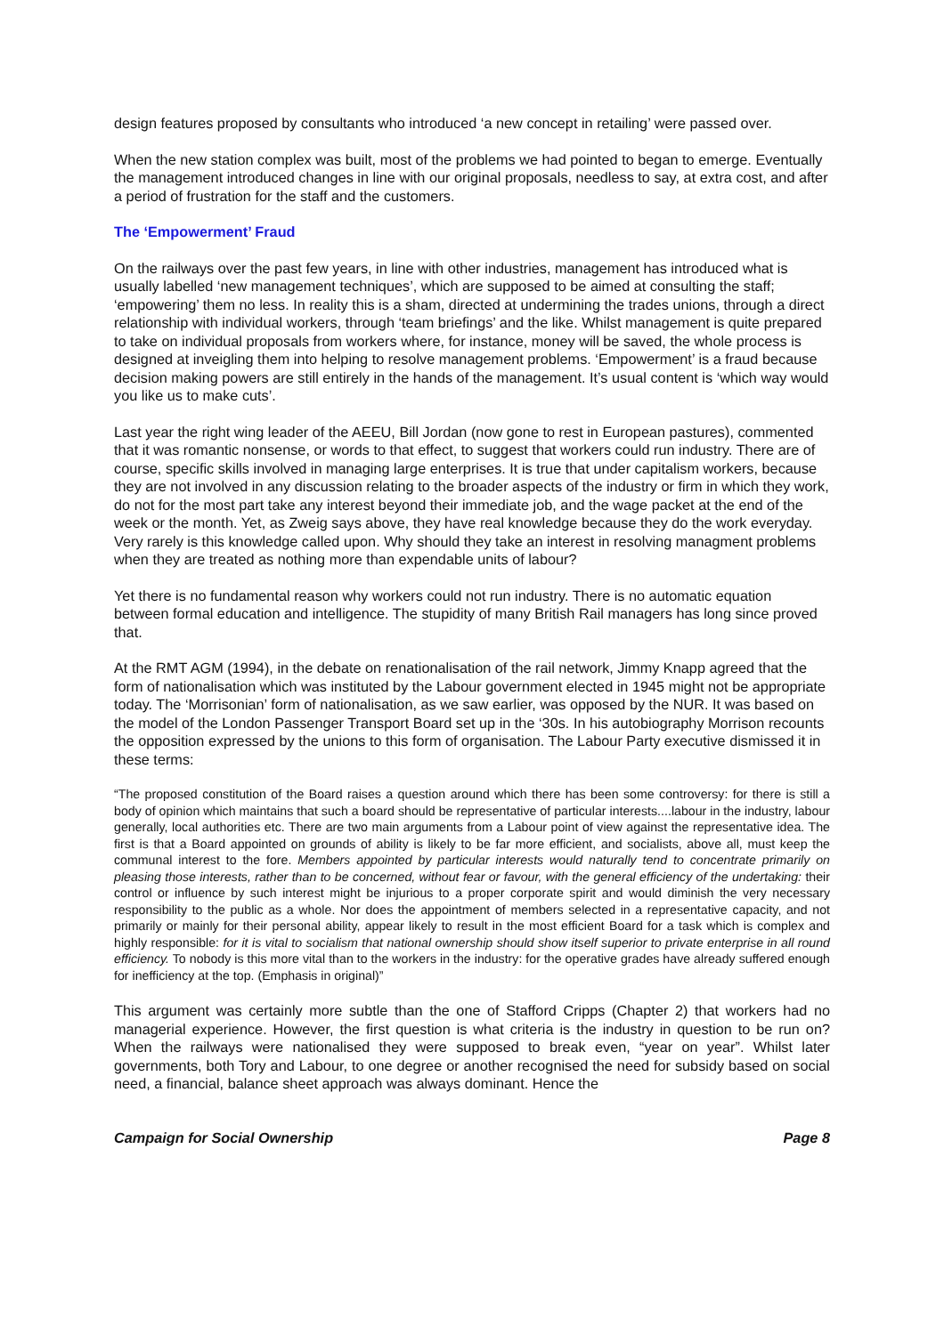design features proposed by consultants who introduced ‘a new concept in retailing’ were passed over.
When the new station complex was built, most of the problems we had pointed to began to emerge. Eventually the management introduced changes in line with our original proposals, needless to say, at extra cost, and after a period of frustration for the staff and the customers.
The ‘Empowerment’ Fraud
On the railways over the past few years, in line with other industries, management has introduced what is usually labelled ‘new management techniques’, which are supposed to be aimed at consulting the staff; ‘empowering’ them no less. In reality this is a sham, directed at undermining the trades unions, through a direct relationship with individual workers, through ‘team briefings’ and the like. Whilst management is quite prepared to take on individual proposals from workers where, for instance, money will be saved, the whole process is designed at inveigling them into helping to resolve management problems. ‘Empowerment’ is a fraud because decision making powers are still entirely in the hands of the management. It’s usual content is ‘which way would you like us to make cuts’.
Last year the right wing leader of the AEEU, Bill Jordan (now gone to rest in European pastures), commented that it was romantic nonsense, or words to that effect, to suggest that workers could run industry. There are of course, specific skills involved in managing large enterprises. It is true that under capitalism workers, because they are not involved in any discussion relating to the broader aspects of the industry or firm in which they work, do not for the most part take any interest beyond their immediate job, and the wage packet at the end of the week or the month. Yet, as Zweig says above, they have real knowledge because they do the work everyday. Very rarely is this knowledge called upon. Why should they take an interest in resolving managment problems when they are treated as nothing more than expendable units of labour?
Yet there is no fundamental reason why workers could not run industry. There is no automatic equation between formal education and intelligence. The stupidity of many British Rail managers has long since proved that.
At the RMT AGM (1994), in the debate on renationalisation of the rail network, Jimmy Knapp agreed that the form of nationalisation which was instituted by the Labour government elected in 1945 might not be appropriate today. The ‘Morrisonian’ form of nationalisation, as we saw earlier, was opposed by the NUR. It was based on the model of the London Passenger Transport Board set up in the ‘30s. In his autobiography Morrison recounts the opposition expressed by the unions to this form of organisation. The Labour Party executive dismissed it in these terms:
“The proposed constitution of the Board raises a question around which there has been some controversy: for there is still a body of opinion which maintains that such a board should be representative of particular interests....labour in the industry, labour generally, local authorities etc. There are two main arguments from a Labour point of view against the representative idea. The first is that a Board appointed on grounds of ability is likely to be far more efficient, and socialists, above all, must keep the communal interest to the fore. Members appointed by particular interests would naturally tend to concentrate primarily on pleasing those interests, rather than to be concerned, without fear or favour, with the general efficiency of the undertaking: their control or influence by such interest might be injurious to a proper corporate spirit and would diminish the very necessary responsibility to the public as a whole. Nor does the appointment of members selected in a representative capacity, and not primarily or mainly for their personal ability, appear likely to result in the most efficient Board for a task which is complex and highly responsible: for it is vital to socialism that national ownership should show itself superior to private enterprise in all round efficiency. To nobody is this more vital than to the workers in the industry: for the operative grades have already suffered enough for inefficiency at the top. (Emphasis in original)”
This argument was certainly more subtle than the one of Stafford Cripps (Chapter 2) that workers had no managerial experience. However, the first question is what criteria is the industry in question to be run on? When the railways were nationalised they were supposed to break even, “year on year”. Whilst later governments, both Tory and Labour, to one degree or another recognised the need for subsidy based on social need, a financial, balance sheet approach was always dominant. Hence the
Campaign for Social Ownership Page 8